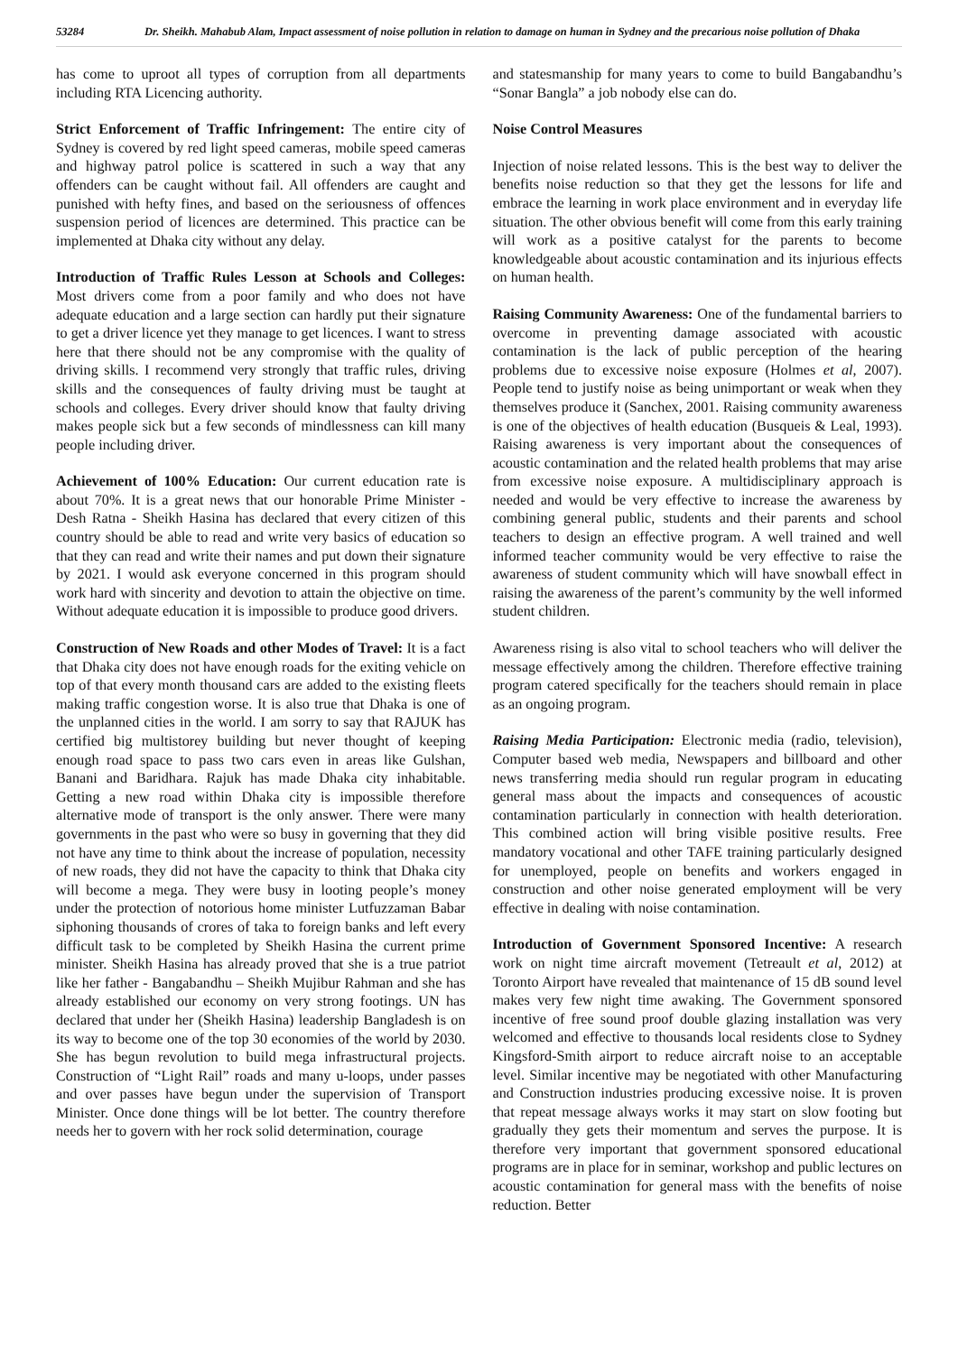53284 Dr. Sheikh. Mahabub Alam, Impact assessment of noise pollution in relation to damage on human in Sydney and the precarious noise pollution of Dhaka
has come to uproot all types of corruption from all departments including RTA Licencing authority.
Strict Enforcement of Traffic Infringement: The entire city of Sydney is covered by red light speed cameras, mobile speed cameras and highway patrol police is scattered in such a way that any offenders can be caught without fail. All offenders are caught and punished with hefty fines, and based on the seriousness of offences suspension period of licences are determined. This practice can be implemented at Dhaka city without any delay.
Introduction of Traffic Rules Lesson at Schools and Colleges: Most drivers come from a poor family and who does not have adequate education and a large section can hardly put their signature to get a driver licence yet they manage to get licences. I want to stress here that there should not be any compromise with the quality of driving skills. I recommend very strongly that traffic rules, driving skills and the consequences of faulty driving must be taught at schools and colleges. Every driver should know that faulty driving makes people sick but a few seconds of mindlessness can kill many people including driver.
Achievement of 100% Education: Our current education rate is about 70%. It is a great news that our honorable Prime Minister - Desh Ratna - Sheikh Hasina has declared that every citizen of this country should be able to read and write very basics of education so that they can read and write their names and put down their signature by 2021. I would ask everyone concerned in this program should work hard with sincerity and devotion to attain the objective on time. Without adequate education it is impossible to produce good drivers.
Construction of New Roads and other Modes of Travel: It is a fact that Dhaka city does not have enough roads for the exiting vehicle on top of that every month thousand cars are added to the existing fleets making traffic congestion worse. It is also true that Dhaka is one of the unplanned cities in the world. I am sorry to say that RAJUK has certified big multistorey building but never thought of keeping enough road space to pass two cars even in areas like Gulshan, Banani and Baridhara. Rajuk has made Dhaka city inhabitable. Getting a new road within Dhaka city is impossible therefore alternative mode of transport is the only answer. There were many governments in the past who were so busy in governing that they did not have any time to think about the increase of population, necessity of new roads, they did not have the capacity to think that Dhaka city will become a mega. They were busy in looting people’s money under the protection of notorious home minister Lutfuzzaman Babar siphoning thousands of crores of taka to foreign banks and left every difficult task to be completed by Sheikh Hasina the current prime minister. Sheikh Hasina has already proved that she is a true patriot like her father - Bangabandhu – Sheikh Mujibur Rahman and she has already established our economy on very strong footings. UN has declared that under her (Sheikh Hasina) leadership Bangladesh is on its way to become one of the top 30 economies of the world by 2030. She has begun revolution to build mega infrastructural projects. Construction of “Light Rail” roads and many u-loops, under passes and over passes have begun under the supervision of Transport Minister. Once done things will be lot better. The country therefore needs her to govern with her rock solid determination, courage
and statesmanship for many years to come to build Bangabandhu’s “Sonar Bangla” a job nobody else can do.
Noise Control Measures
Injection of noise related lessons. This is the best way to deliver the benefits noise reduction so that they get the lessons for life and embrace the learning in work place environment and in everyday life situation. The other obvious benefit will come from this early training will work as a positive catalyst for the parents to become knowledgeable about acoustic contamination and its injurious effects on human health.
Raising Community Awareness: One of the fundamental barriers to overcome in preventing damage associated with acoustic contamination is the lack of public perception of the hearing problems due to excessive noise exposure (Holmes et al, 2007). People tend to justify noise as being unimportant or weak when they themselves produce it (Sanchex, 2001. Raising community awareness is one of the objectives of health education (Busqueis & Leal, 1993). Raising awareness is very important about the consequences of acoustic contamination and the related health problems that may arise from excessive noise exposure. A multidisciplinary approach is needed and would be very effective to increase the awareness by combining general public, students and their parents and school teachers to design an effective program. A well trained and well informed teacher community would be very effective to raise the awareness of student community which will have snowball effect in raising the awareness of the parent’s community by the well informed student children.
Awareness rising is also vital to school teachers who will deliver the message effectively among the children. Therefore effective training program catered specifically for the teachers should remain in place as an ongoing program.
Raising Media Participation: Electronic media (radio, television), Computer based web media, Newspapers and billboard and other news transferring media should run regular program in educating general mass about the impacts and consequences of acoustic contamination particularly in connection with health deterioration. This combined action will bring visible positive results. Free mandatory vocational and other TAFE training particularly designed for unemployed, people on benefits and workers engaged in construction and other noise generated employment will be very effective in dealing with noise contamination.
Introduction of Government Sponsored Incentive: A research work on night time aircraft movement (Tetreault et al, 2012) at Toronto Airport have revealed that maintenance of 15 dB sound level makes very few night time awaking. The Government sponsored incentive of free sound proof double glazing installation was very welcomed and effective to thousands local residents close to Sydney Kingsford-Smith airport to reduce aircraft noise to an acceptable level. Similar incentive may be negotiated with other Manufacturing and Construction industries producing excessive noise. It is proven that repeat message always works it may start on slow footing but gradually they gets their momentum and serves the purpose. It is therefore very important that government sponsored educational programs are in place for in seminar, workshop and public lectures on acoustic contamination for general mass with the benefits of noise reduction. Better